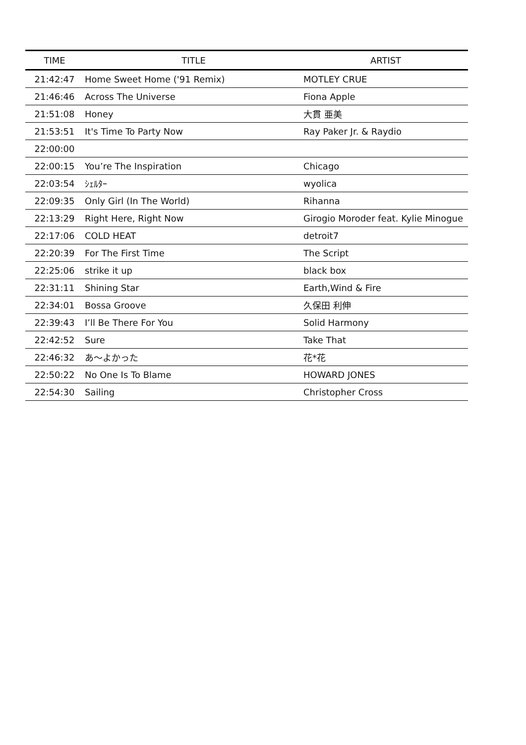| TIME | TITLE | ARTIST |
| --- | --- | --- |
| 21:42:47 | Home Sweet Home ('91 Remix) | MOTLEY CRUE |
| 21:46:46 | Across The Universe | Fiona Apple |
| 21:51:08 | Honey | 大貫 亜美 |
| 21:53:51 | It's Time To Party Now | Ray Paker Jr. & Raydio |
| 22:00:00 | | |
| 22:00:15 | You’re The Inspiration | Chicago |
| 22:03:54 | ｼｪﾙﾀｰ | wyolica |
| 22:09:35 | Only Girl (In The World) | Rihanna |
| 22:13:29 | Right Here, Right Now | Girogio Moroder feat. Kylie Minogue |
| 22:17:06 | COLD HEAT | detroit7 |
| 22:20:39 | For The First Time | The Script |
| 22:25:06 | strike it up | black box |
| 22:31:11 | Shining Star | Earth,Wind & Fire |
| 22:34:01 | Bossa Groove | 久保田 利伸 |
| 22:39:43 | I’ll Be There For You | Solid Harmony |
| 22:42:52 | Sure | Take That |
| 22:46:32 | あ〜よかった | 花*花 |
| 22:50:22 | No One Is To Blame | HOWARD JONES |
| 22:54:30 | Sailing | Christopher Cross |